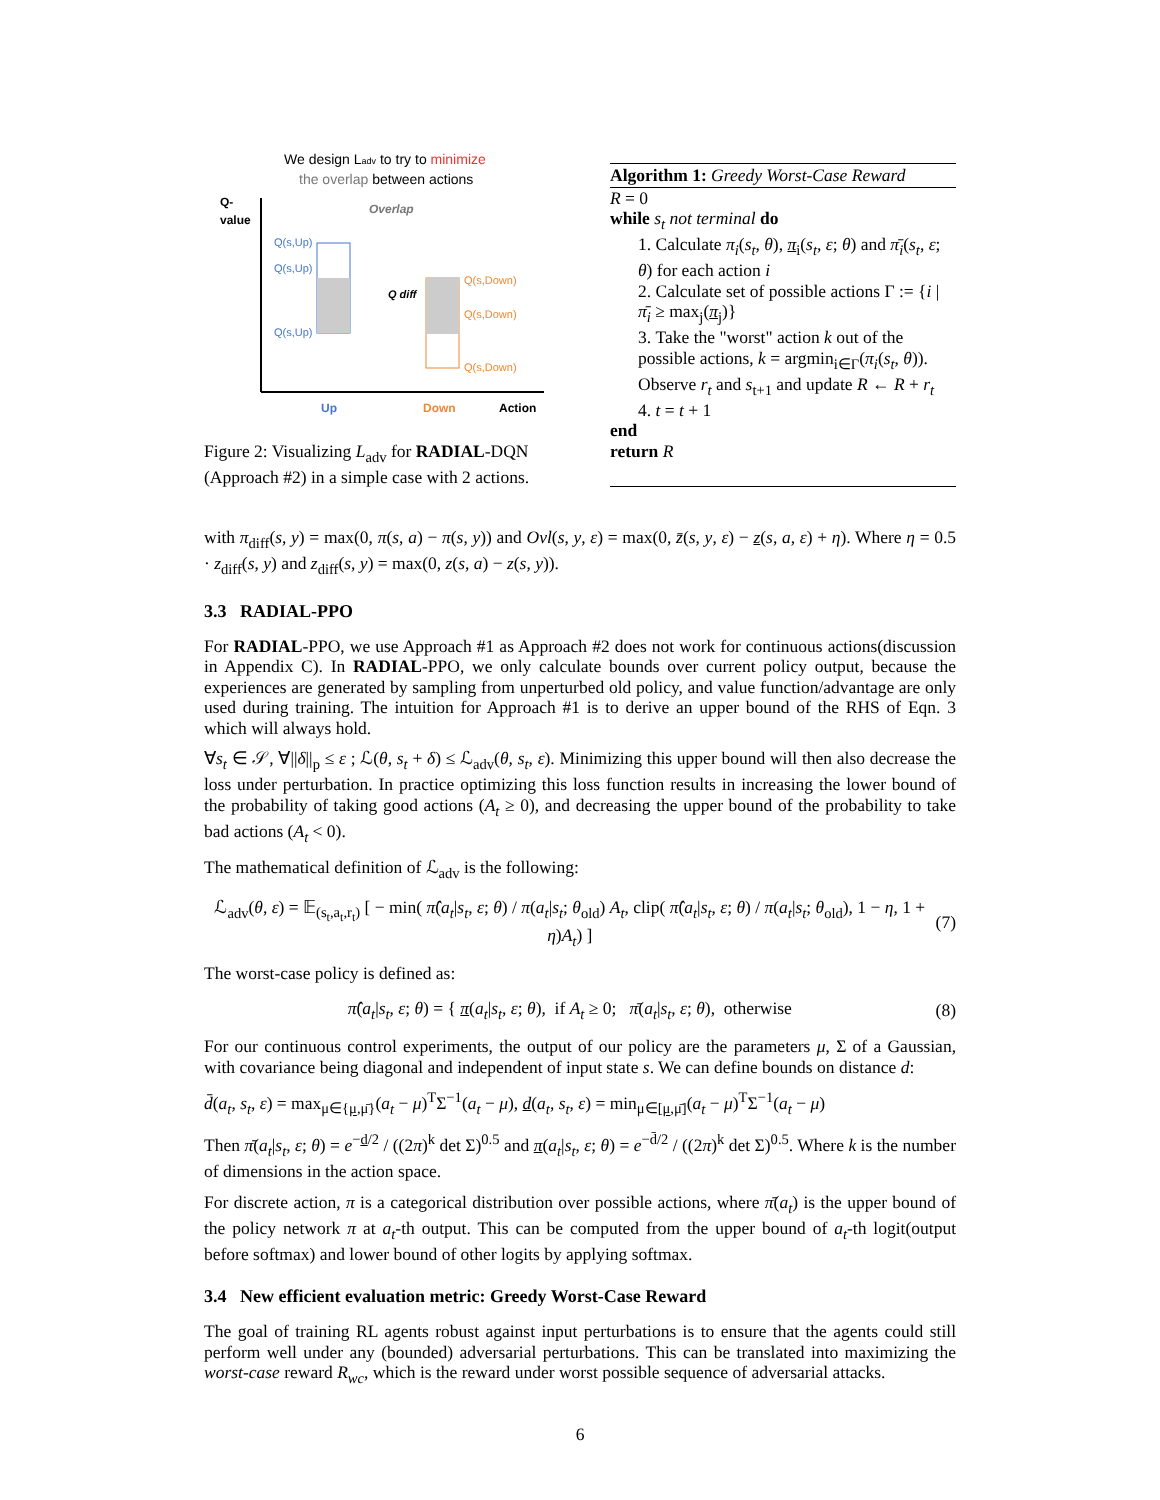We design Ladv to try to minimize
the overlap between actions
Q-
value
Q(s,Up)
Q(s,Up)
Q(s,Up)
Q(s,Down)
Q(s,Down)
Q(s,Down)
Overlap
Q diff
Up
Down
Action
Figure 2: Visualizing L<sub>adv</sub> for RADIAL-DQN (Approach #2) in a simple case with 2 actions.
Algorithm 1: Greedy Worst-Case Reward
R = 0
while s<sub>t</sub> not terminal do
1. Calculate π<sub>i</sub>(s<sub>t</sub>, θ), π<sub>i</sub>(s<sub>t</sub>, ε; θ) and π̄<sub>i</sub>(s<sub>t</sub>, ε; θ) for each action i
2. Calculate set of possible actions Γ := {i | π̄<sub>i</sub> ≥ max<sub>j</sub>(π<sub>j</sub>)}
3. Take the "worst" action k out of the possible actions, k = argmin<sub>i∈Γ</sub>(π<sub>i</sub>(s<sub>t</sub>, θ)). Observe r<sub>t</sub> and s<sub>t+1</sub> and update R ← R + r<sub>t</sub>
4. t = t + 1
end
return R
with π<sub>diff</sub>(s, y) = max(0, π(s, a) − π(s, y)) and Ovl(s, y, ε) = max(0, z̄(s, y, ε) − z(s, a, ε) + η). Where η = 0.5 · z<sub>diff</sub>(s, y) and z<sub>diff</sub>(s, y) = max(0, z(s, a) − z(s, y)).
3.3 RADIAL-PPO
For RADIAL-PPO, we use Approach #1 as Approach #2 does not work for continuous actions(discussion in Appendix C). In RADIAL-PPO, we only calculate bounds over current policy output, because the experiences are generated by sampling from unperturbed old policy, and value function/advantage are only used during training. The intuition for Approach #1 is to derive an upper bound of the RHS of Eqn. 3 which will always hold.
∀s<sub>t</sub> ∈ 𝒮, ∀||δ||<sub>p</sub> ≤ ε ; ℒ(θ, s<sub>t</sub> + δ) ≤ ℒ<sub>adv</sub>(θ, s<sub>t</sub>, ε). Minimizing this upper bound will then also decrease the loss under perturbation. In practice optimizing this loss function results in increasing the lower bound of the probability of taking good actions (A<sub>t</sub> ≥ 0), and decreasing the upper bound of the probability to take bad actions (A<sub>t</sub> < 0).
The mathematical definition of ℒ<sub>adv</sub> is the following:
ℒ<sub>adv</sub>(θ, ε) = 𝔼<sub>(s<sub>t</sub>,a<sub>t</sub>,r<sub>t</sub>)</sub> [ − min( π̂(a<sub>t</sub>|s<sub>t</sub>, ε; θ) / π(a<sub>t</sub>|s<sub>t</sub>; θ<sub>old</sub>) A<sub>t</sub>, clip( π̂(a<sub>t</sub>|s<sub>t</sub>, ε; θ) / π(a<sub>t</sub>|s<sub>t</sub>; θ<sub>old</sub>), 1 − η, 1 + η)A<sub>t</sub>) ] (7)
The worst-case policy is defined as:
π̂(a<sub>t</sub>|s<sub>t</sub>, ε; θ) = { π(a<sub>t</sub>|s<sub>t</sub>, ε; θ), if A<sub>t</sub> ≥ 0; π̄(a<sub>t</sub>|s<sub>t</sub>, ε; θ), otherwise (8)
For our continuous control experiments, the output of our policy are the parameters μ, Σ of a Gaussian, with covariance being diagonal and independent of input state s. We can define bounds on distance d:
d̄(a<sub>t</sub>, s<sub>t</sub>, ε) = max<sub>μ∈{μ,μ̄}</sub>(a<sub>t</sub> − μ)<sup>T</sup>Σ<sup>−1</sup>(a<sub>t</sub> − μ), d(a<sub>t</sub>, s<sub>t</sub>, ε) = min<sub>μ∈[μ,μ̄]</sub>(a<sub>t</sub> − μ)<sup>T</sup>Σ<sup>−1</sup>(a<sub>t</sub> − μ)
Then π̄(a<sub>t</sub>|s<sub>t</sub>, ε; θ) = e<sup>−d/2</sup> / ((2π)<sup>k</sup> det Σ)<sup>0.5</sup> and π(a<sub>t</sub>|s<sub>t</sub>, ε; θ) = e<sup>−d̄/2</sup> / ((2π)<sup>k</sup> det Σ)<sup>0.5</sup>. Where k is the number of dimensions in the action space.
For discrete action, π is a categorical distribution over possible actions, where π̄(a<sub>t</sub>) is the upper bound of the policy network π at a<sub>t</sub>-th output. This can be computed from the upper bound of a<sub>t</sub>-th logit(output before softmax) and lower bound of other logits by applying softmax.
3.4 New efficient evaluation metric: Greedy Worst-Case Reward
The goal of training RL agents robust against input perturbations is to ensure that the agents could still perform well under any (bounded) adversarial perturbations. This can be translated into maximizing the worst-case reward R<sub>wc</sub>, which is the reward under worst possible sequence of adversarial attacks.
6